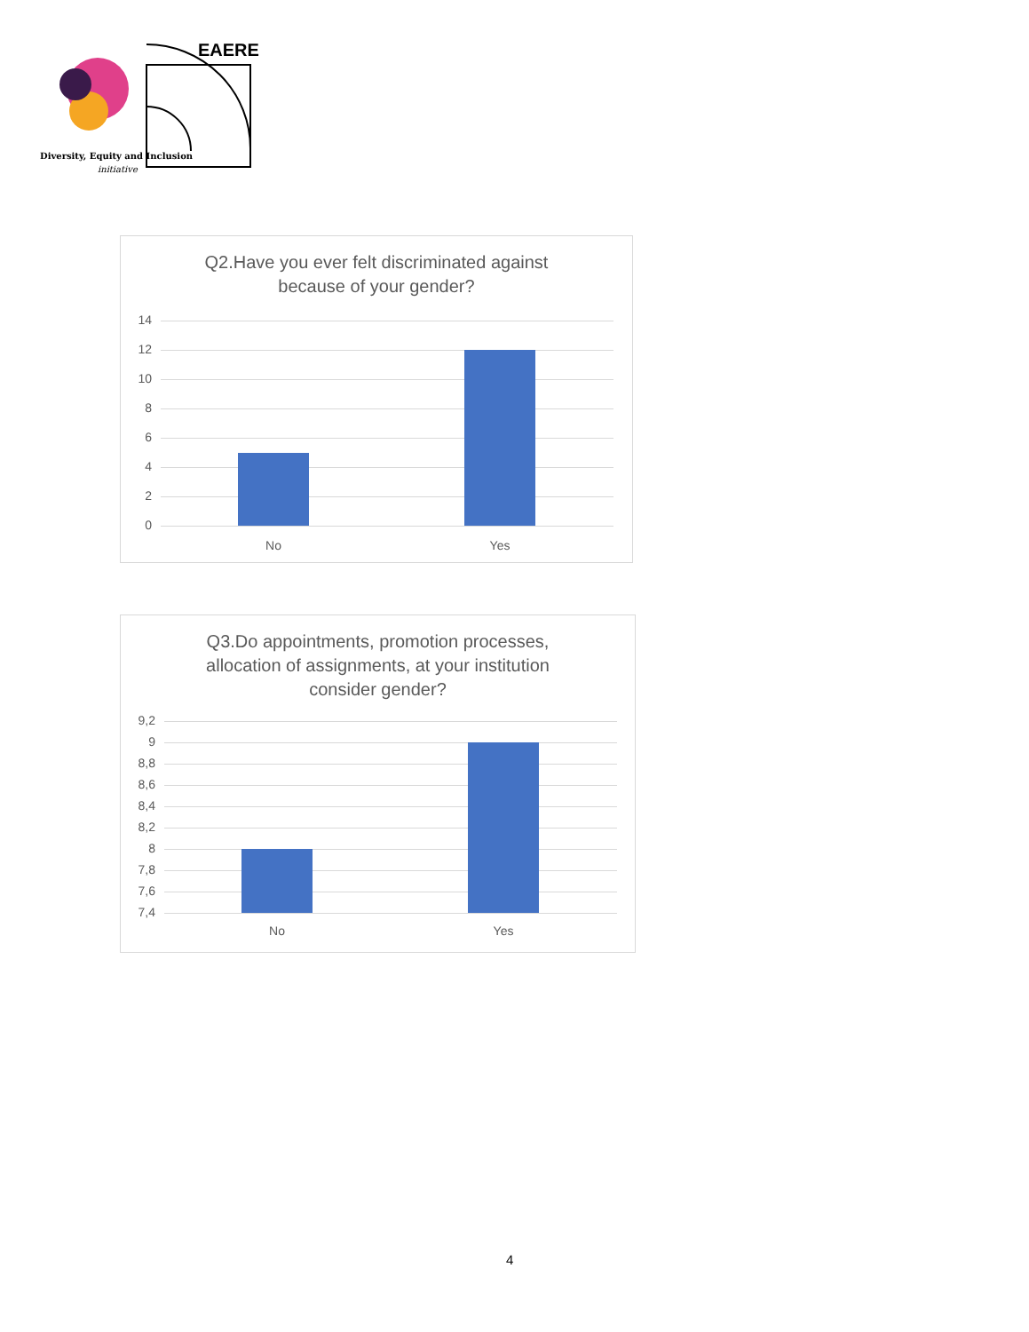EAERE
Diversity, Equity and Inclusion
initiative
Q2.Have you ever felt discriminated against
because of your gender?
14
12
10
8
6
4
2
0
No Yes
Q3.Do appointments, promotion processes,
allocation of assignments, at your institution
consider gender?
9,2
9
8,8
8,6
8,4
8,2
8
7,8
7,6
7,4
No Yes
4